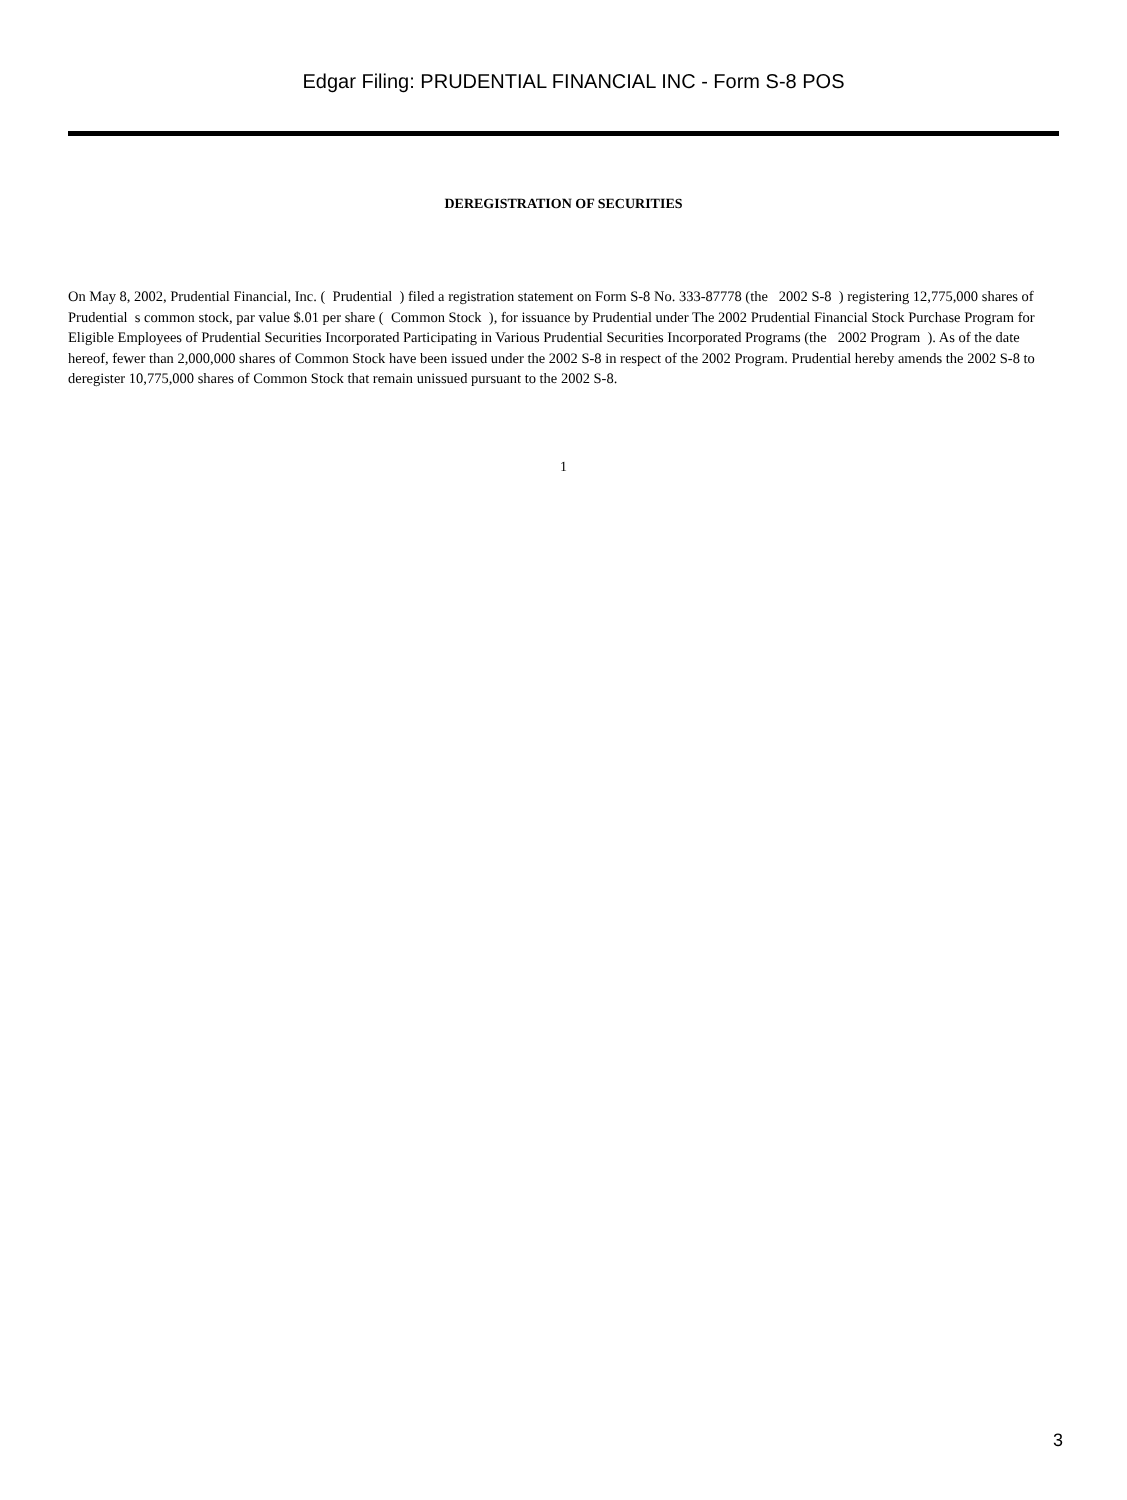Edgar Filing: PRUDENTIAL FINANCIAL INC - Form S-8 POS
DEREGISTRATION OF SECURITIES
On May 8, 2002, Prudential Financial, Inc. ( Prudential ) filed a registration statement on Form S-8 No. 333-87778 (the 2002 S-8 ) registering 12,775,000 shares of Prudential s common stock, par value $.01 per share ( Common Stock ), for issuance by Prudential under The 2002 Prudential Financial Stock Purchase Program for Eligible Employees of Prudential Securities Incorporated Participating in Various Prudential Securities Incorporated Programs (the 2002 Program ). As of the date hereof, fewer than 2,000,000 shares of Common Stock have been issued under the 2002 S-8 in respect of the 2002 Program. Prudential hereby amends the 2002 S-8 to deregister 10,775,000 shares of Common Stock that remain unissued pursuant to the 2002 S-8.
1
3